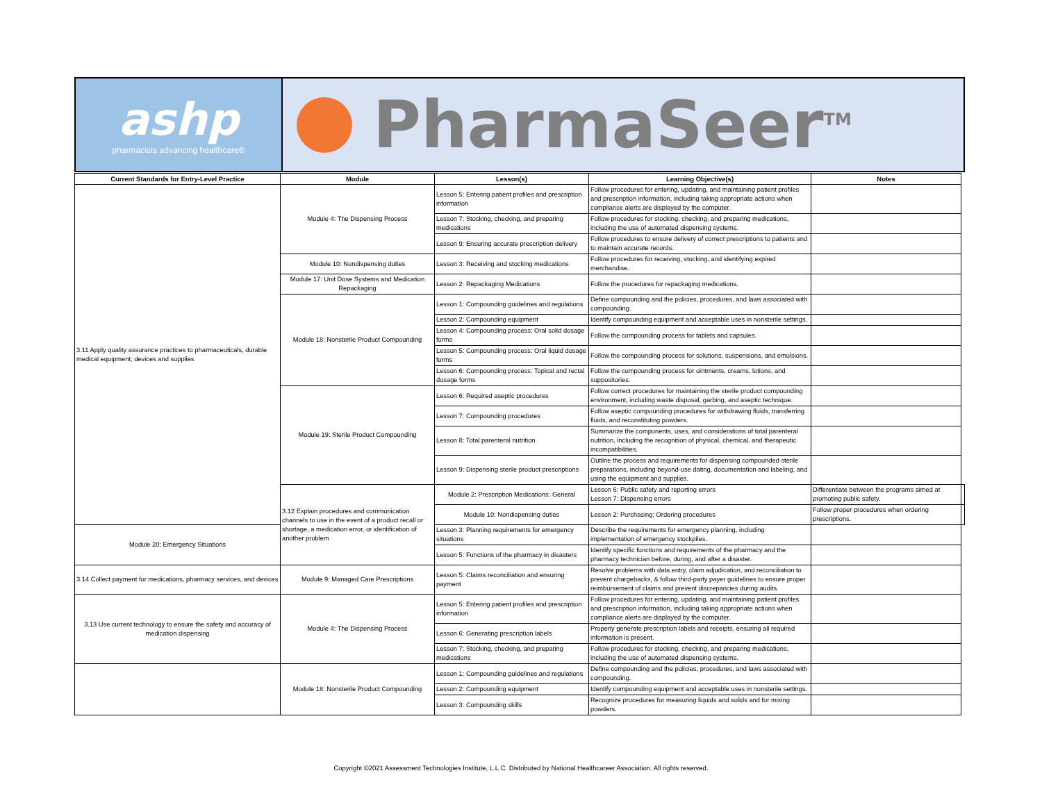ashp
pharmacists advancing healthcare®
PharmaSeer<sup>TM</sup>
| Current Standards for Entry-Level Practice | Module | Lesson(s) | Learning Objective(s) | Notes | |
| --- | --- | --- | --- | --- | --- |
| 3.11 Apply quality assurance practices to pharmaceuticals, durable medical equipment, devices and supplies | Module 4: The Dispensing Process | Lesson 5: Entering patient profiles and prescription information | Follow procedures for entering, updating, and maintaining patient profiles and prescription information, including taking appropriate actions when compliance alerts are displayed by the computer. | | |
| | | Lesson 7: Stocking, checking, and preparing medications | Follow procedures for stocking, checking, and preparing medications, including the use of automated dispensing systems. | | |
| | | Lesson 9: Ensuring accurate prescription delivery | Follow procedures to ensure delivery of correct prescriptions to patients and to maintain accurate records. | | |
| | Module 10: Nondispensing duties | Lesson 3: Receiving and stocking medications | Follow procedures for receiving, stocking, and identifying expired merchandise. | | |
| | Module 17: Unit Dose Systems and Medication Repackaging | Lesson 2: Repackaging Medications | Follow the procedures for repackaging medications. | | |
| | Module 18: Nonsterile Product Compounding | Lesson 1: Compounding guidelines and regulations | Define compounding and the policies, procedures, and laws associated with compounding. | | |
| | | Lesson 2: Compounding equipment | Identify compounding equipment and acceptable uses in nonsterile settings. | | |
| | | Lesson 4: Compounding process: Oral solid dosage forms | Follow the compounding process for tablets and capsules. | | |
| | | Lesson 5: Compounding process: Oral liquid dosage forms | Follow the compounding process for solutions, suspensions, and emulsions. | | |
| | | Lesson 6: Compounding process: Topical and rectal dosage forms | Follow the compounding process for ointments, creams, lotions, and suppositories. | | |
| | Module 19: Sterile Product Compounding | Lesson 6: Required aseptic procedures | Follow correct procedures for maintaining the sterile product compounding environment, including waste disposal, garbing, and aseptic technique. | | |
| | | Lesson 7: Compounding procedures | Follow aseptic compounding procedures for withdrawing fluids, transferring fluids, and reconstituting powders. | | |
| | | Lesson 8: Total parenteral nutrition | Summarize the components, uses, and considerations of total parenteral nutrition, including the recognition of physical, chemical, and therapeutic incompatibilities. | | |
| | | Lesson 9: Dispensing sterile product prescriptions | Outline the process and requirements for dispensing compounded sterile preparations, including beyond-use dating, documentation and labeling, and using the equipment and supplies. | | |
| | 3.12 Explain procedures and communication channels to use in the event of a product recall or shortage, a medication error, or identification of another problem | Module 2: Prescription Medications: General | Lesson 6: Public safety and reporting errors Lesson 7: Dispensing errors | Differentiate between the programs aimed at promoting public safety. | |
| | | Module 10: Nondispensing duties | Lesson 2: Purchasing: Ordering procedures | Follow proper procedures when ordering prescriptions. | |
| Module 20: Emergency Situations | | Lesson 3: Planning requirements for emergency situations | Describe the requirements for emergency planning, including implementation of emergency stockpiles. | | |
| | | Lesson 5: Functions of the pharmacy in disasters | Identify specific functions and requirements of the pharmacy and the pharmacy technician before, during, and after a disaster. | | |
| 3.14 Collect payment for medications, pharmacy services, and devices | Module 9: Managed Care Prescriptions | Lesson 5: Claims reconciliation and ensuring payment | Resolve problems with data entry, claim adjudication, and reconciliation to prevent chargebacks, & follow third-party payer guidelines to ensure proper reimbursement of claims and prevent discrepancies during audits. | | |
| 3.13 Use current technology to ensure the safety and accuracy of medication dispensing | Module 4: The Dispensing Process | Lesson 5: Entering patient profiles and prescription information | Follow procedures for entering, updating, and maintaining patient profiles and prescription information, including taking appropriate actions when compliance alerts are displayed by the computer. | | |
| | | Lesson 6: Generating prescription labels | Properly generate prescription labels and receipts, ensuring all required information is present. | | |
| | | Lesson 7: Stocking, checking, and preparing medications | Follow procedures for stocking, checking, and preparing medications, including the use of automated dispensing systems. | | |
| | Module 18: Nonsterile Product Compounding | Lesson 1: Compounding guidelines and regulations | Define compounding and the policies, procedures, and laws associated with compounding. | | |
| | | Lesson 2: Compounding equipment | Identify compounding equipment and acceptable uses in nonsterile settings. | | |
| | | Lesson 3: Compounding skills | Recognize procedures for measuring liquids and solids and for mixing powders. | | |
Copyright ©2021 Assessment Technologies Institute, L.L.C. Distributed by National Healthcareer Association. All rights reserved.